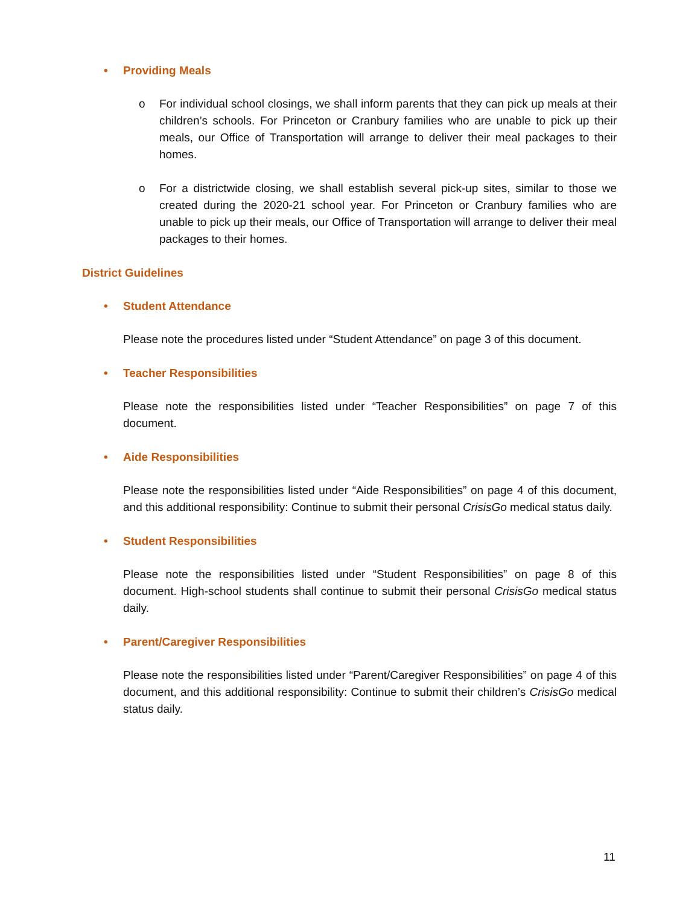• Providing Meals
o For individual school closings, we shall inform parents that they can pick up meals at their children’s schools. For Princeton or Cranbury families who are unable to pick up their meals, our Office of Transportation will arrange to deliver their meal packages to their homes.
o For a districtwide closing, we shall establish several pick-up sites, similar to those we created during the 2020-21 school year. For Princeton or Cranbury families who are unable to pick up their meals, our Office of Transportation will arrange to deliver their meal packages to their homes.
District Guidelines
• Student Attendance
Please note the procedures listed under “Student Attendance” on page 3 of this document.
• Teacher Responsibilities
Please note the responsibilities listed under “Teacher Responsibilities” on page 7 of this document.
• Aide Responsibilities
Please note the responsibilities listed under “Aide Responsibilities” on page 4 of this document, and this additional responsibility: Continue to submit their personal CrisisGo medical status daily.
• Student Responsibilities
Please note the responsibilities listed under “Student Responsibilities” on page 8 of this document. High-school students shall continue to submit their personal CrisisGo medical status daily.
• Parent/Caregiver Responsibilities
Please note the responsibilities listed under “Parent/Caregiver Responsibilities” on page 4 of this document, and this additional responsibility: Continue to submit their children’s CrisisGo medical status daily.
11